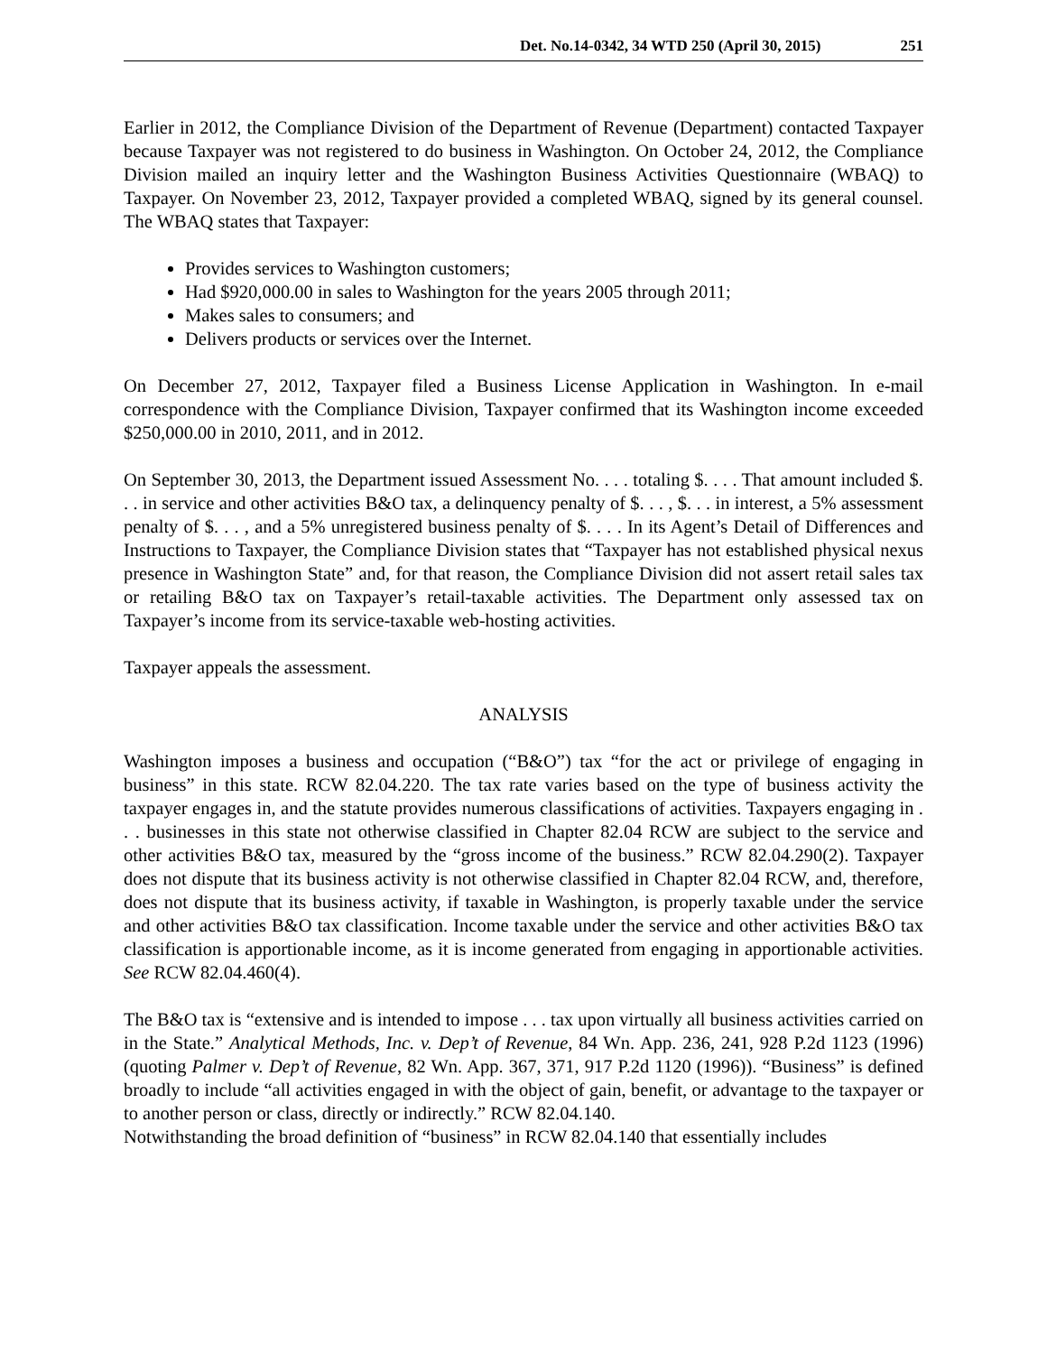Det. No.14-0342, 34 WTD 250 (April 30, 2015) 251
Earlier in 2012, the Compliance Division of the Department of Revenue (Department) contacted Taxpayer because Taxpayer was not registered to do business in Washington. On October 24, 2012, the Compliance Division mailed an inquiry letter and the Washington Business Activities Questionnaire (WBAQ) to Taxpayer. On November 23, 2012, Taxpayer provided a completed WBAQ, signed by its general counsel. The WBAQ states that Taxpayer:
Provides services to Washington customers;
Had $920,000.00 in sales to Washington for the years 2005 through 2011;
Makes sales to consumers; and
Delivers products or services over the Internet.
On December 27, 2012, Taxpayer filed a Business License Application in Washington. In e-mail correspondence with the Compliance Division, Taxpayer confirmed that its Washington income exceeded $250,000.00 in 2010, 2011, and in 2012.
On September 30, 2013, the Department issued Assessment No. . . . totaling $. . . . That amount included $. . . in service and other activities B&O tax, a delinquency penalty of $. . . , $. . . in interest, a 5% assessment penalty of $. . . , and a 5% unregistered business penalty of $. . . . In its Agent’s Detail of Differences and Instructions to Taxpayer, the Compliance Division states that “Taxpayer has not established physical nexus presence in Washington State” and, for that reason, the Compliance Division did not assert retail sales tax or retailing B&O tax on Taxpayer’s retail-taxable activities. The Department only assessed tax on Taxpayer’s income from its service-taxable web-hosting activities.
Taxpayer appeals the assessment.
ANALYSIS
Washington imposes a business and occupation (“B&O”) tax “for the act or privilege of engaging in business” in this state. RCW 82.04.220. The tax rate varies based on the type of business activity the taxpayer engages in, and the statute provides numerous classifications of activities. Taxpayers engaging in . . . businesses in this state not otherwise classified in Chapter 82.04 RCW are subject to the service and other activities B&O tax, measured by the “gross income of the business.” RCW 82.04.290(2). Taxpayer does not dispute that its business activity is not otherwise classified in Chapter 82.04 RCW, and, therefore, does not dispute that its business activity, if taxable in Washington, is properly taxable under the service and other activities B&O tax classification. Income taxable under the service and other activities B&O tax classification is apportionable income, as it is income generated from engaging in apportionable activities. See RCW 82.04.460(4).
The B&O tax is “extensive and is intended to impose . . . tax upon virtually all business activities carried on in the State.” Analytical Methods, Inc. v. Dep’t of Revenue, 84 Wn. App. 236, 241, 928 P.2d 1123 (1996) (quoting Palmer v. Dep’t of Revenue, 82 Wn. App. 367, 371, 917 P.2d 1120 (1996)). “Business” is defined broadly to include “all activities engaged in with the object of gain, benefit, or advantage to the taxpayer or to another person or class, directly or indirectly.” RCW 82.04.140.
Notwithstanding the broad definition of “business” in RCW 82.04.140 that essentially includes